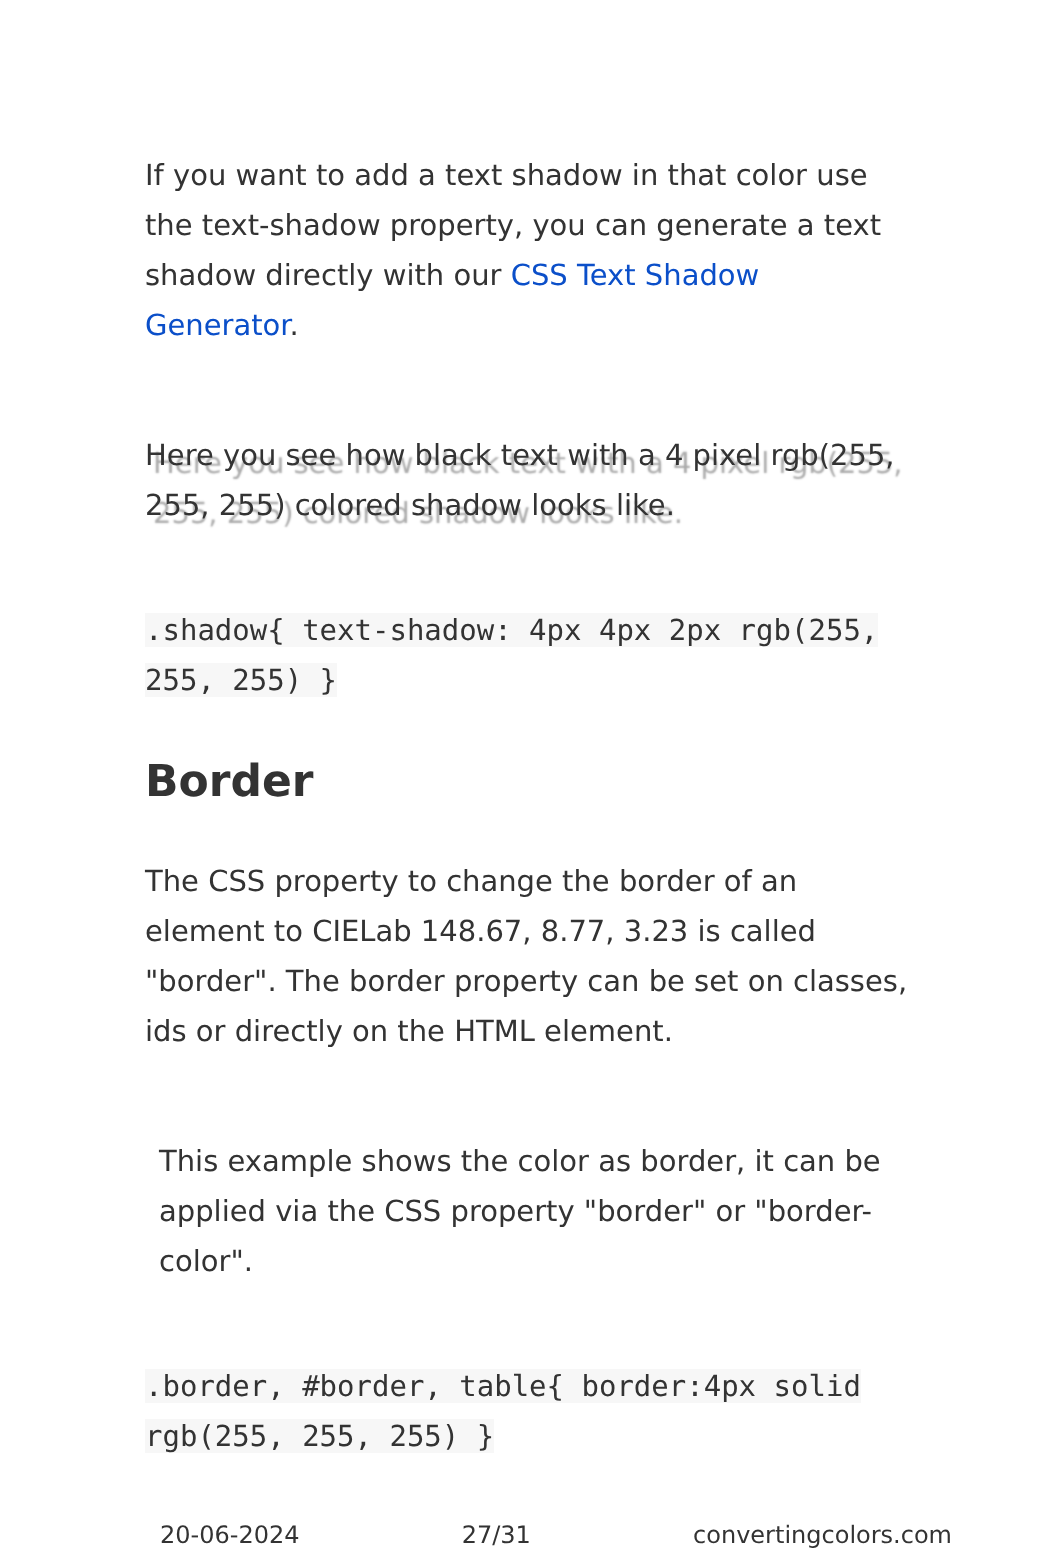If you want to add a text shadow in that color use the text-shadow property, you can generate a text shadow directly with our CSS Text Shadow Generator.
Here you see how black text with a 4 pixel rgb(255, 255, 255) colored shadow looks like.
.shadow{ text-shadow: 4px 4px 2px rgb(255, 255, 255) }
Border
The CSS property to change the border of an element to CIELab 148.67, 8.77, 3.23 is called "border". The border property can be set on classes, ids or directly on the HTML element.
This example shows the color as border, it can be applied via the CSS property "border" or "border-color".
.border, #border, table{ border:4px solid rgb(255, 255, 255) }
20-06-2024 27/31 convertingcolors.com